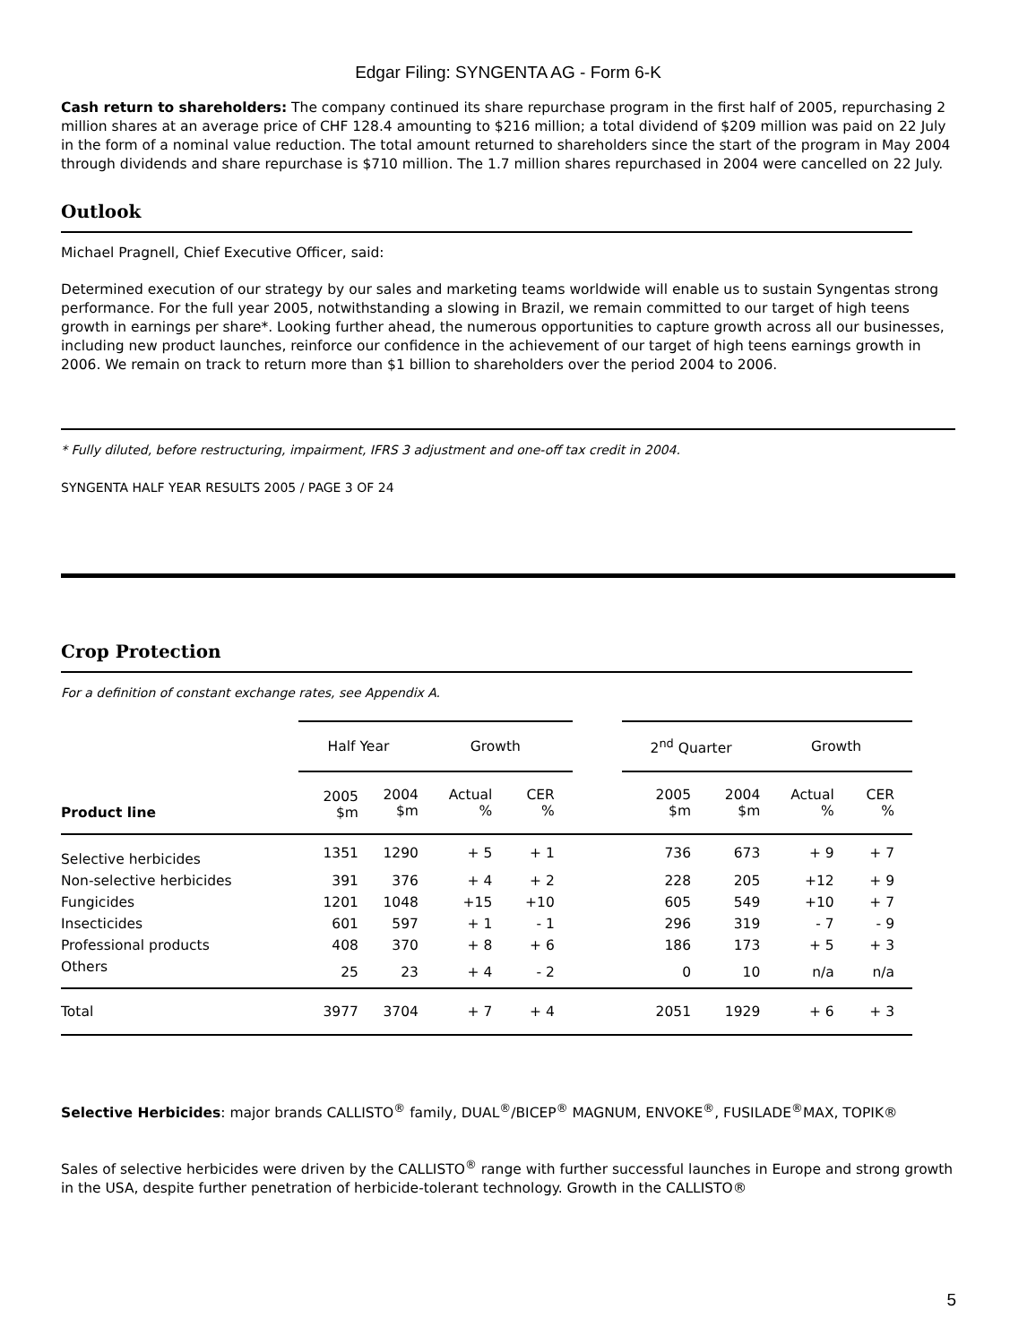Edgar Filing: SYNGENTA AG - Form 6-K
Cash return to shareholders: The company continued its share repurchase program in the first half of 2005, repurchasing 2 million shares at an average price of CHF 128.4 amounting to $216 million; a total dividend of $209 million was paid on 22 July in the form of a nominal value reduction. The total amount returned to shareholders since the start of the program in May 2004 through dividends and share repurchase is $710 million. The 1.7 million shares repurchased in 2004 were cancelled on 22 July.
Outlook
Michael Pragnell, Chief Executive Officer, said:
Determined execution of our strategy by our sales and marketing teams worldwide will enable us to sustain Syngentas strong performance. For the full year 2005, notwithstanding a slowing in Brazil, we remain committed to our target of high teens growth in earnings per share*. Looking further ahead, the numerous opportunities to capture growth across all our businesses, including new product launches, reinforce our confidence in the achievement of our target of high teens earnings growth in 2006. We remain on track to return more than $1 billion to shareholders over the period 2004 to 2006.
* Fully diluted, before restructuring, impairment, IFRS 3 adjustment and one-off tax credit in 2004.
SYNGENTA HALF YEAR RESULTS 2005 / PAGE 3 OF 24
Crop Protection
For a definition of constant exchange rates, see Appendix A.
| | Half Year | | Growth | | | 2<sup>nd</sup> Quarter | | Growth | |
| Product line | 2005 $m | 2004 $m | Actual % | CER % | | 2005 $m | 2004 $m | Actual % | CER % |
| Selective herbicides | 1351 | 1290 | + 5 | + 1 | | 736 | 673 | + 9 | + 7 |
| Non-selective herbicides | 391 | 376 | + 4 | + 2 | | 228 | 205 | +12 | + 9 |
| Fungicides | 1201 | 1048 | +15 | +10 | | 605 | 549 | +10 | + 7 |
| Insecticides | 601 | 597 | + 1 | - 1 | | 296 | 319 | - 7 | - 9 |
| Professional products | 408 | 370 | + 8 | + 6 | | 186 | 173 | + 5 | + 3 |
| Others | 25 | 23 | + 4 | - 2 | | 0 | 10 | n/a | n/a |
| Total | 3977 | 3704 | + 7 | + 4 | | 2051 | 1929 | + 6 | + 3 |
Selective Herbicides: major brands CALLISTO<sup>®</sup> family, DUAL<sup>®</sup>/BICEP<sup>®</sup> MAGNUM, ENVOKE<sup>®</sup>, FUSILADE<sup>®</sup>MAX, TOPIK®
Sales of selective herbicides were driven by the CALLISTO<sup>®</sup> range with further successful launches in Europe and strong growth in the USA, despite further penetration of herbicide-tolerant technology. Growth in the CALLISTO®
5